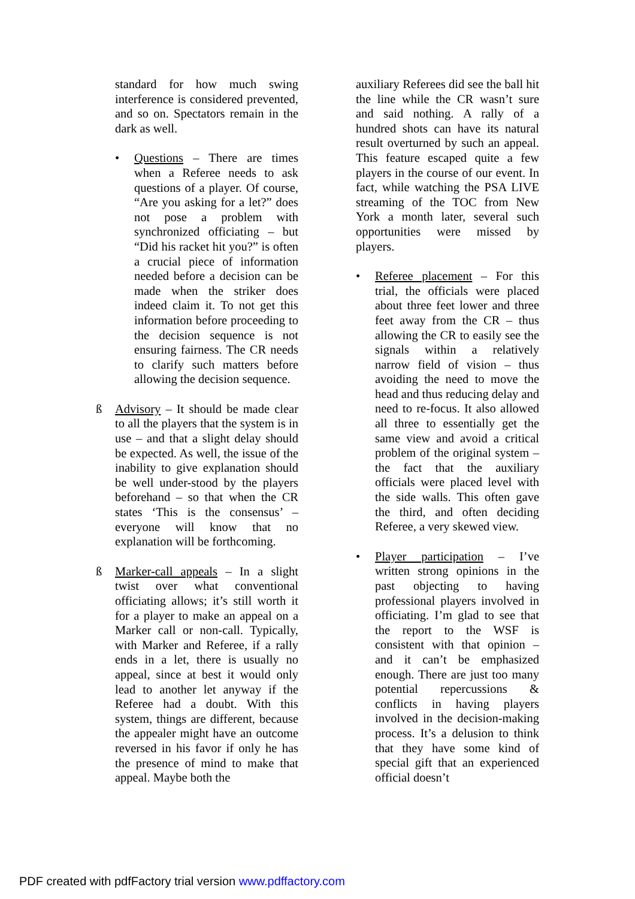standard for how much swing interference is considered prevented, and so on. Spectators remain in the dark as well.
• Questions – There are times when a Referee needs to ask questions of a player. Of course, “Are you asking for a let?” does not pose a problem with synchronized officiating – but “Did his racket hit you?” is often a crucial piece of information needed before a decision can be made when the striker does indeed claim it. To not get this information before proceeding to the decision sequence is not ensuring fairness. The CR needs to clarify such matters before allowing the decision sequence.
ß Advisory – It should be made clear to all the players that the system is in use – and that a slight delay should be expected. As well, the issue of the inability to give explanation should be well under-stood by the players beforehand – so that when the CR states ‘This is the consensus’ – everyone will know that no explanation will be forthcoming.
ß Marker-call appeals – In a slight twist over what conventional officiating allows; it’s still worth it for a player to make an appeal on a Marker call or non-call. Typically, with Marker and Referee, if a rally ends in a let, there is usually no appeal, since at best it would only lead to another let anyway if the Referee had a doubt. With this system, things are different, because the appealer might have an outcome reversed in his favor if only he has the presence of mind to make that appeal. Maybe both the
auxiliary Referees did see the ball hit the line while the CR wasn’t sure and said nothing. A rally of a hundred shots can have its natural result overturned by such an appeal. This feature escaped quite a few players in the course of our event. In fact, while watching the PSA LIVE streaming of the TOC from New York a month later, several such opportunities were missed by players.
• Referee placement – For this trial, the officials were placed about three feet lower and three feet away from the CR – thus allowing the CR to easily see the signals within a relatively narrow field of vision – thus avoiding the need to move the head and thus reducing delay and need to re-focus. It also allowed all three to essentially get the same view and avoid a critical problem of the original system – the fact that the auxiliary officials were placed level with the side walls. This often gave the third, and often deciding Referee, a very skewed view.
• Player participation – I’ve written strong opinions in the past objecting to having professional players involved in officiating. I’m glad to see that the report to the WSF is consistent with that opinion – and it can’t be emphasized enough. There are just too many potential repercussions & conflicts in having players involved in the decision-making process. It’s a delusion to think that they have some kind of special gift that an experienced official doesn’t
PDF created with pdfFactory trial version www.pdffactory.com